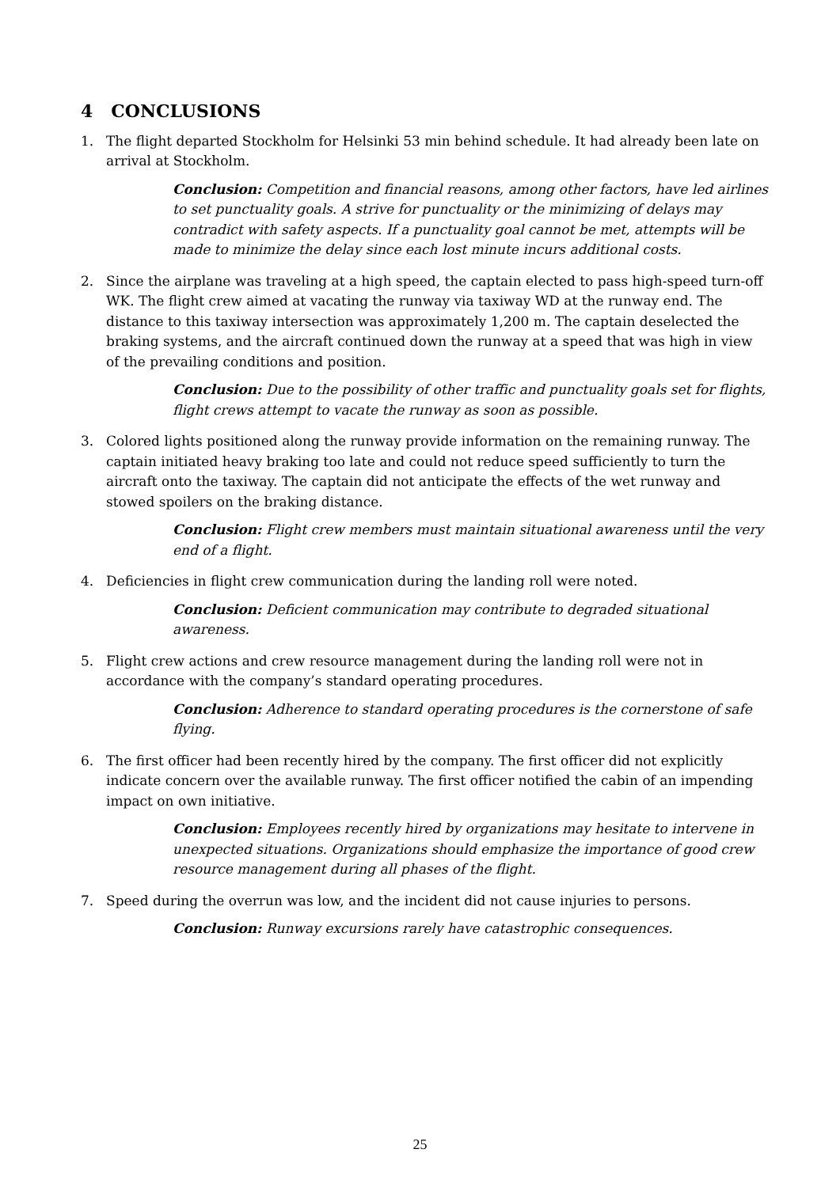4 CONCLUSIONS
1. The flight departed Stockholm for Helsinki 53 min behind schedule. It had already been late on arrival at Stockholm.
Conclusion: Competition and financial reasons, among other factors, have led airlines to set punctuality goals. A strive for punctuality or the minimizing of delays may contradict with safety aspects. If a punctuality goal cannot be met, attempts will be made to minimize the delay since each lost minute incurs additional costs.
2. Since the airplane was traveling at a high speed, the captain elected to pass high-speed turn-off WK. The flight crew aimed at vacating the runway via taxiway WD at the runway end. The distance to this taxiway intersection was approximately 1,200 m. The captain deselected the braking systems, and the aircraft continued down the runway at a speed that was high in view of the prevailing conditions and position.
Conclusion: Due to the possibility of other traffic and punctuality goals set for flights, flight crews attempt to vacate the runway as soon as possible.
3. Colored lights positioned along the runway provide information on the remaining runway. The captain initiated heavy braking too late and could not reduce speed sufficiently to turn the aircraft onto the taxiway. The captain did not anticipate the effects of the wet runway and stowed spoilers on the braking distance.
Conclusion: Flight crew members must maintain situational awareness until the very end of a flight.
4. Deficiencies in flight crew communication during the landing roll were noted.
Conclusion: Deficient communication may contribute to degraded situational awareness.
5. Flight crew actions and crew resource management during the landing roll were not in accordance with the company’s standard operating procedures.
Conclusion: Adherence to standard operating procedures is the cornerstone of safe flying.
6. The first officer had been recently hired by the company. The first officer did not explicitly indicate concern over the available runway. The first officer notified the cabin of an impending impact on own initiative.
Conclusion: Employees recently hired by organizations may hesitate to intervene in unexpected situations. Organizations should emphasize the importance of good crew resource management during all phases of the flight.
7. Speed during the overrun was low, and the incident did not cause injuries to persons.
Conclusion: Runway excursions rarely have catastrophic consequences.
25